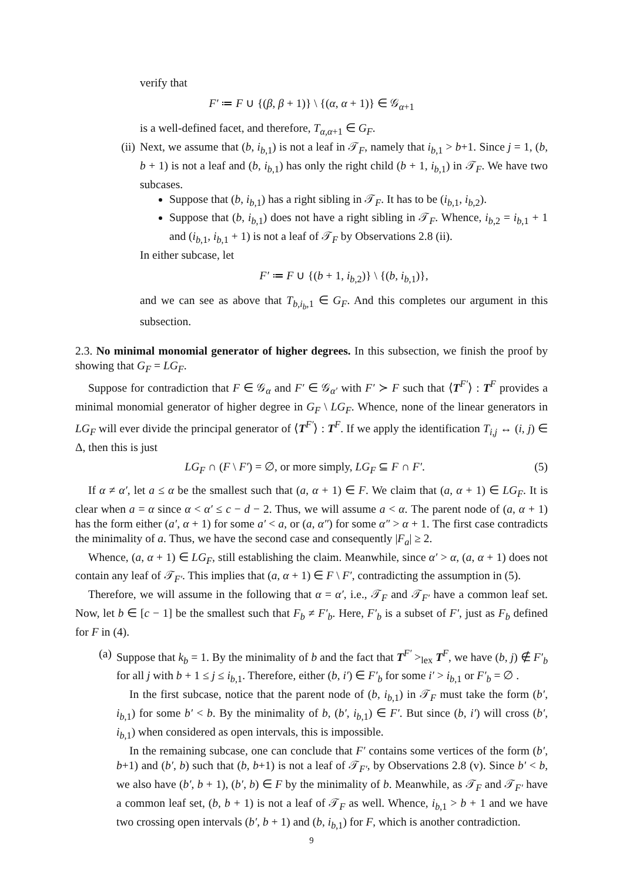verify that
F′ ≔ F ∪ {(β, β + 1)} \ {(α, α + 1)} ∈ 𝒢<sub>α+1</sub>
is a well-defined facet, and therefore, T<sub>α,α+1</sub> ∈ G<sub>F</sub>.
(ii)
Next, we assume that (b, i<sub>b,1</sub>) is not a leaf in 𝒯<sub>F</sub>, namely that i<sub>b,1</sub> > b+1. Since j = 1, (b, b + 1) is not a leaf and (b, i<sub>b,1</sub>) has only the right child (b + 1, i<sub>b,1</sub>) in 𝒯<sub>F</sub>. We have two subcases.
Suppose that (b, i<sub>b,1</sub>) has a right sibling in 𝒯<sub>F</sub>. It has to be (i<sub>b,1</sub>, i<sub>b,2</sub>).
Suppose that (b, i<sub>b,1</sub>) does not have a right sibling in 𝒯<sub>F</sub>. Whence, i<sub>b,2</sub> = i<sub>b,1</sub> + 1 and (i<sub>b,1</sub>, i<sub>b,1</sub> + 1) is not a leaf of 𝒯<sub>F</sub> by Observations 2.8 (ii).
In either subcase, let
F′ ≔ F ∪ {(b + 1, i<sub>b,2</sub>)} \ {(b, i<sub>b,1</sub>)},
and we can see as above that T<sub>b,i<sub>b</sub>,1</sub> ∈ G<sub>F</sub>. And this completes our argument in this subsection.
2.3. No minimal monomial generator of higher degrees. In this subsection, we finish the proof by showing that G<sub>F</sub> = LG<sub>F</sub>.
Suppose for contradiction that F ∈ 𝒢<sub>α</sub> and F′ ∈ 𝒢<sub>α′</sub> with F′ ≻ F such that ⟨T<sup>F′</sup>⟩ : T<sup>F</sup> provides a minimal monomial generator of higher degree in G<sub>F</sub> \ LG<sub>F</sub>. Whence, none of the linear generators in LG<sub>F</sub> will ever divide the principal generator of ⟨T<sup>F′</sup>⟩ : T<sup>F</sup>. If we apply the identification T<sub>i,j</sub> ↔ (i, j) ∈ Δ, then this is just
LG<sub>F</sub> ∩ (F \ F′) = ∅, or more simply, LG<sub>F</sub> ⊆ F ∩ F′. (5)
If α ≠ α′, let a ≤ α be the smallest such that (a, α + 1) ∈ F. We claim that (a, α + 1) ∈ LG<sub>F</sub>. It is clear when a = α since α < α′ ≤ c − d − 2. Thus, we will assume a < α. The parent node of (a, α + 1) has the form either (a′, α + 1) for some a′ < a, or (a, α″) for some α″ > α + 1. The first case contradicts the minimality of a. Thus, we have the second case and consequently |F<sub>a</sub>| ≥ 2.
Whence, (a, α + 1) ∈ LG<sub>F</sub>, still establishing the claim. Meanwhile, since α′ > α, (a, α + 1) does not contain any leaf of 𝒯<sub>F′</sub>. This implies that (a, α + 1) ∈ F \ F′, contradicting the assumption in (5).
Therefore, we will assume in the following that α = α′, i.e., 𝒯<sub>F</sub> and 𝒯<sub>F′</sub> have a common leaf set. Now, let b ∈ [c − 1] be the smallest such that F<sub>b</sub> ≠ F′<sub>b</sub>. Here, F′<sub>b</sub> is a subset of F′, just as F<sub>b</sub> defined for F in (4).
(a) Suppose that k<sub>b</sub> = 1. By the minimality of b and the fact that T<sup>F′</sup> ><sub>lex</sub> T<sup>F</sup>, we have (b, j) ∉ F′<sub>b</sub> for all j with b + 1 ≤ j ≤ i<sub>b,1</sub>. Therefore, either (b, i′) ∈ F′<sub>b</sub> for some i′ > i<sub>b,1</sub> or F′<sub>b</sub> = ∅ .
In the first subcase, notice that the parent node of (b, i<sub>b,1</sub>) in 𝒯<sub>F</sub> must take the form (b′, i<sub>b,1</sub>) for some b′ < b. By the minimality of b, (b′, i<sub>b,1</sub>) ∈ F′. But since (b, i′) will cross (b′, i<sub>b,1</sub>) when considered as open intervals, this is impossible.
In the remaining subcase, one can conclude that F′ contains some vertices of the form (b′, b+1) and (b′, b) such that (b, b+1) is not a leaf of 𝒯<sub>F′</sub>, by Observations 2.8 (v). Since b′ < b, we also have (b′, b + 1), (b′, b) ∈ F by the minimality of b. Meanwhile, as 𝒯<sub>F</sub> and 𝒯<sub>F′</sub> have a common leaf set, (b, b + 1) is not a leaf of 𝒯<sub>F</sub> as well. Whence, i<sub>b,1</sub> > b + 1 and we have two crossing open intervals (b′, b + 1) and (b, i<sub>b,1</sub>) for F, which is another contradiction.
9